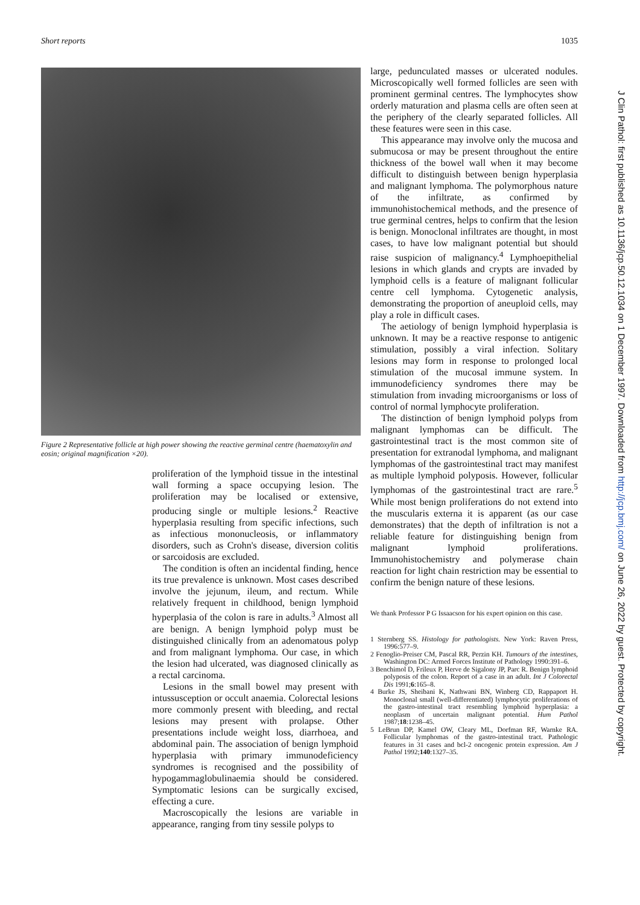Short reports 1035
Figure 2 Representative follicle at high power showing the reactive germinal centre (haematoxylin and eosin; original magnification ×20).
proliferation of the lymphoid tissue in the intestinal wall forming a space occupying lesion. The proliferation may be localised or extensive, producing single or multiple lesions.<sup>2</sup> Reactive hyperplasia resulting from specific infections, such as infectious mononucleosis, or inflammatory disorders, such as Crohn's disease, diversion colitis or sarcoidosis are excluded.
The condition is often an incidental finding, hence its true prevalence is unknown. Most cases described involve the jejunum, ileum, and rectum. While relatively frequent in childhood, benign lymphoid hyperplasia of the colon is rare in adults.<sup>3</sup> Almost all are benign. A benign lymphoid polyp must be distinguished clinically from an adenomatous polyp and from malignant lymphoma. Our case, in which the lesion had ulcerated, was diagnosed clinically as a rectal carcinoma.
Lesions in the small bowel may present with intussusception or occult anaemia. Colorectal lesions more commonly present with bleeding, and rectal lesions may present with prolapse. Other presentations include weight loss, diarrhoea, and abdominal pain. The association of benign lymphoid hyperplasia with primary immunodeficiency syndromes is recognised and the possibility of hypogammaglobulinaemia should be considered. Symptomatic lesions can be surgically excised, effecting a cure.
Macroscopically the lesions are variable in appearance, ranging from tiny sessile polyps to
large, pedunculated masses or ulcerated nodules. Microscopically well formed follicles are seen with prominent germinal centres. The lymphocytes show orderly maturation and plasma cells are often seen at the periphery of the clearly separated follicles. All these features were seen in this case.
This appearance may involve only the mucosa and submucosa or may be present throughout the entire thickness of the bowel wall when it may become difficult to distinguish between benign hyperplasia and malignant lymphoma. The polymorphous nature of the infiltrate, as confirmed by immunohistochemical methods, and the presence of true germinal centres, helps to confirm that the lesion is benign. Monoclonal infiltrates are thought, in most cases, to have low malignant potential but should raise suspicion of malignancy.<sup>4</sup> Lymphoepithelial lesions in which glands and crypts are invaded by lymphoid cells is a feature of malignant follicular centre cell lymphoma. Cytogenetic analysis, demonstrating the proportion of aneuploid cells, may play a role in difficult cases.
The aetiology of benign lymphoid hyperplasia is unknown. It may be a reactive response to antigenic stimulation, possibly a viral infection. Solitary lesions may form in response to prolonged local stimulation of the mucosal immune system. In immunodeficiency syndromes there may be stimulation from invading microorganisms or loss of control of normal lymphocyte proliferation.
The distinction of benign lymphoid polyps from malignant lymphomas can be difficult. The gastrointestinal tract is the most common site of presentation for extranodal lymphoma, and malignant lymphomas of the gastrointestinal tract may manifest as multiple lymphoid polyposis. However, follicular lymphomas of the gastrointestinal tract are rare.<sup>5</sup> While most benign proliferations do not extend into the muscularis externa it is apparent (as our case demonstrates) that the depth of infiltration is not a reliable feature for distinguishing benign from malignant lymphoid proliferations. Immunohistochemistry and polymerase chain reaction for light chain restriction may be essential to confirm the benign nature of these lesions.
We thank Professor P G Issaacson for his expert opinion on this case.
1 Sternberg SS. Histology for pathologists. New York: Raven Press, 1996:577–9.
2 Fenoglio-Preiser CM, Pascal RR, Perzin KH. Tumours of the intestines, Washington DC: Armed Forces Institute of Pathology 1990:391–6.
3 Benchimol D, Frileux P, Herve de Sigalony JP, Parc R. Benign lymphoid polyposis of the colon. Report of a case in an adult. Int J Colorectal Dis 1991;6:165–8.
4 Burke JS, Sheibani K, Nathwani BN, Winberg CD, Rappaport H. Monoclonal small (well-differentiated) lymphocytic proliferations of the gastro-intestinal tract resembling lymphoid hyperplasia: a neoplasm of uncertain malignant potential. Hum Pathol 1987;18:1238–45.
5 LeBrun DP, Kamel OW, Cleary ML, Dorfman RF, Warnke RA. Follicular lymphomas of the gastro-intestinal tract. Pathologic features in 31 cases and bcl-2 oncogenic protein expression. Am J Pathol 1992;140:1327–35.
J Clin Pathol: first published as 10.1136/jcp.50.12.1034 on 1 December 1997. Downloaded from http://jcp.bmj.com/ on June 26, 2022 by guest. Protected by copyright.